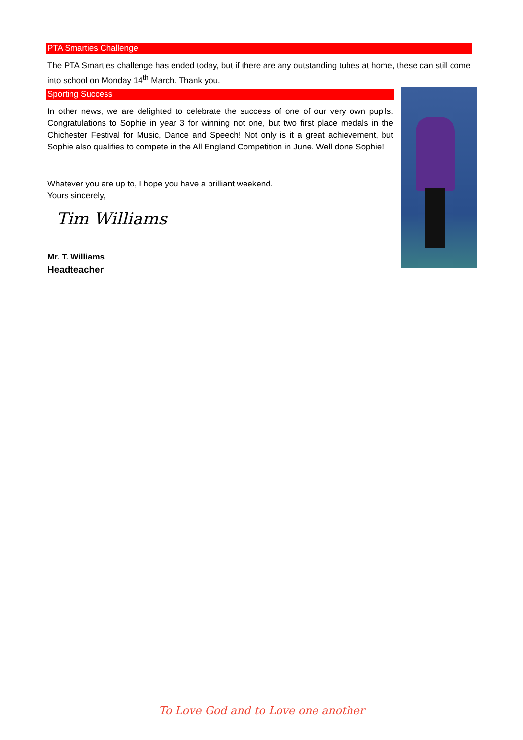PTA Smarties Challenge
The PTA Smarties challenge has ended today, but if there are any outstanding tubes at home, these can still come into school on Monday 14<sup>th</sup> March. Thank you.
Sporting Success
In other news, we are delighted to celebrate the success of one of our very own pupils. Congratulations to Sophie in year 3 for winning not one, but two first place medals in the Chichester Festival for Music, Dance and Speech! Not only is it a great achievement, but Sophie also qualifies to compete in the All England Competition in June. Well done Sophie!
Whatever you are up to, I hope you have a brilliant weekend.
Yours sincerely,
Tim Williams
Mr. T. Williams
Headteacher
To Love God and to Love one another